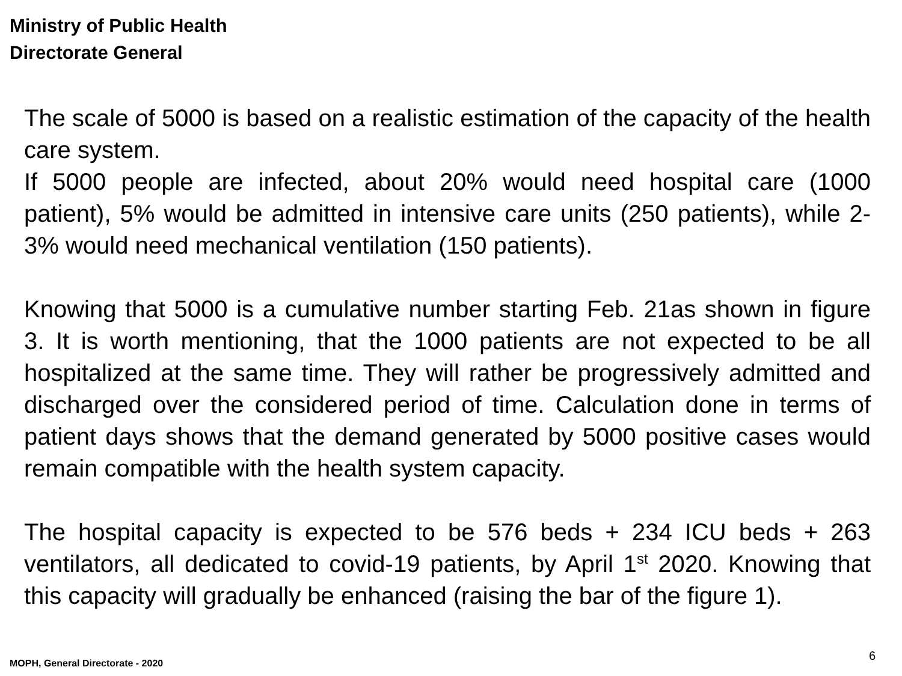Ministry of Public Health
Directorate General
The scale of 5000 is based on a realistic estimation of the capacity of the health care system.
If 5000 people are infected, about 20% would need hospital care (1000 patient), 5% would be admitted in intensive care units (250 patients), while 2-3% would need mechanical ventilation (150 patients).
Knowing that 5000 is a cumulative number starting Feb. 21as shown in figure 3. It is worth mentioning, that the 1000 patients are not expected to be all hospitalized at the same time. They will rather be progressively admitted and discharged over the considered period of time. Calculation done in terms of patient days shows that the demand generated by 5000 positive cases would remain compatible with the health system capacity.
The hospital capacity is expected to be 576 beds + 234 ICU beds + 263 ventilators, all dedicated to covid-19 patients, by April 1<sup>st</sup> 2020. Knowing that this capacity will gradually be enhanced (raising the bar of the figure 1).
6
MOPH, General Directorate - 2020